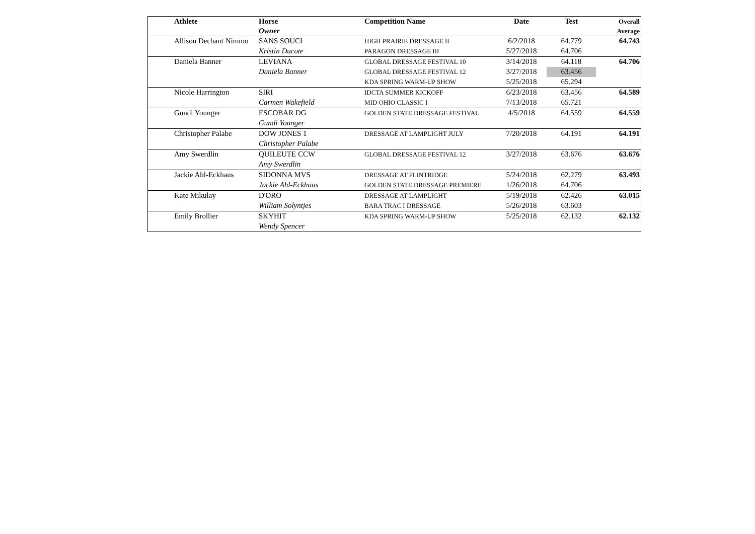| | Athlete | Horse Owner | Competition Name | Date | Test | Overall Average |
| --- | --- | --- | --- | --- | --- | --- |
| | Allison Dechant Nimmo | SANS SOUCI | HIGH PRAIRIE DRESSAGE II | 6/2/2018 | 64.779 | 64.743 |
| | | Kristin Ducote | PARAGON DRESSAGE III | 5/27/2018 | 64.706 | |
| | Daniela Banner | LEVIANA | GLOBAL DRESSAGE FESTIVAL 10 | 3/14/2018 | 64.118 | 64.706 |
| | | Daniela Banner | GLOBAL DRESSAGE FESTIVAL 12 | 3/27/2018 | 63.456 | |
| | | | KDA SPRING WARM-UP SHOW | 5/25/2018 | 65.294 | |
| | Nicole Harrington | SIRI | IDCTA SUMMER KICKOFF | 6/23/2018 | 63.456 | 64.589 |
| | | Carmen Wakefield | MID OHIO CLASSIC I | 7/13/2018 | 65.721 | |
| | Gundi Younger | ESCOBAR DG | GOLDEN STATE DRESSAGE FESTIVAL | 4/5/2018 | 64.559 | 64.559 |
| | | Gundi Younger | | | | |
| | Christopher Palabe | DOW JONES 1 | DRESSAGE AT LAMPLIGHT JULY | 7/20/2018 | 64.191 | 64.191 |
| | | Christopher Palabe | | | | |
| | Amy Swerdlin | QUILEUTE CCW | GLOBAL DRESSAGE FESTIVAL 12 | 3/27/2018 | 63.676 | 63.676 |
| | | Amy Swerdlin | | | | |
| | Jackie Ahl-Eckhaus | SIDONNA MVS | DRESSAGE AT FLINTRIDGE | 5/24/2018 | 62.279 | 63.493 |
| | | Jackie Ahl-Eckhaus | GOLDEN STATE DRESSAGE PREMIERE | 1/26/2018 | 64.706 | |
| | Kate Mikulay | D'ORO | DRESSAGE AT LAMPLIGHT | 5/19/2018 | 62.426 | 63.015 |
| | | William Solyntjes | BARA TRAC I DRESSAGE | 5/26/2018 | 63.603 | |
| | Emily Brollier | SKYHIT | KDA SPRING WARM-UP SHOW | 5/25/2018 | 62.132 | 62.132 |
| | | Wendy Spencer | | | | |